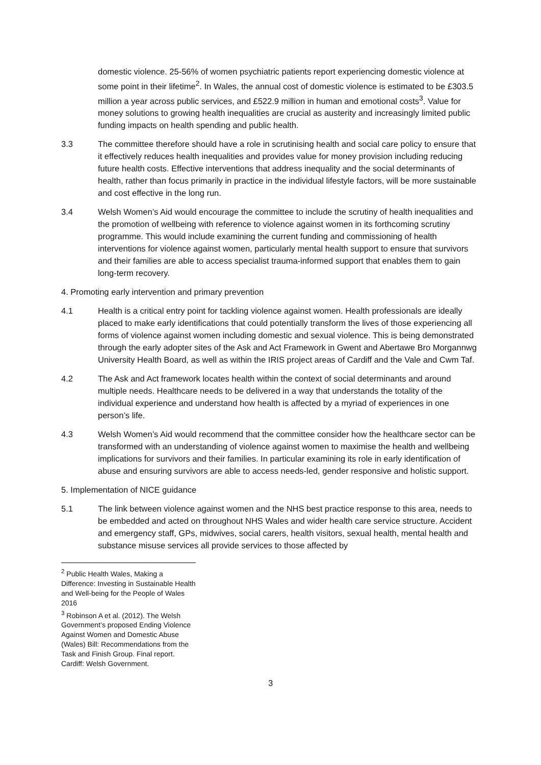domestic violence. 25-56% of women psychiatric patients report experiencing domestic violence at some point in their lifetime<sup>2</sup>. In Wales, the annual cost of domestic violence is estimated to be £303.5 million a year across public services, and £522.9 million in human and emotional costs<sup>3</sup>. Value for money solutions to growing health inequalities are crucial as austerity and increasingly limited public funding impacts on health spending and public health.
3.3 The committee therefore should have a role in scrutinising health and social care policy to ensure that it effectively reduces health inequalities and provides value for money provision including reducing future health costs. Effective interventions that address inequality and the social determinants of health, rather than focus primarily in practice in the individual lifestyle factors, will be more sustainable and cost effective in the long run.
3.4 Welsh Women’s Aid would encourage the committee to include the scrutiny of health inequalities and the promotion of wellbeing with reference to violence against women in its forthcoming scrutiny programme. This would include examining the current funding and commissioning of health interventions for violence against women, particularly mental health support to ensure that survivors and their families are able to access specialist trauma-informed support that enables them to gain long-term recovery.
4. Promoting early intervention and primary prevention
4.1 Health is a critical entry point for tackling violence against women. Health professionals are ideally placed to make early identifications that could potentially transform the lives of those experiencing all forms of violence against women including domestic and sexual violence. This is being demonstrated through the early adopter sites of the Ask and Act Framework in Gwent and Abertawe Bro Morgannwg University Health Board, as well as within the IRIS project areas of Cardiff and the Vale and Cwm Taf.
4.2 The Ask and Act framework locates health within the context of social determinants and around multiple needs. Healthcare needs to be delivered in a way that understands the totality of the individual experience and understand how health is affected by a myriad of experiences in one person’s life.
4.3 Welsh Women’s Aid would recommend that the committee consider how the healthcare sector can be transformed with an understanding of violence against women to maximise the health and wellbeing implications for survivors and their families. In particular examining its role in early identification of abuse and ensuring survivors are able to access needs-led, gender responsive and holistic support.
5. Implementation of NICE guidance
5.1 The link between violence against women and the NHS best practice response to this area, needs to be embedded and acted on throughout NHS Wales and wider health care service structure. Accident and emergency staff, GPs, midwives, social carers, health visitors, sexual health, mental health and substance misuse services all provide services to those affected by
<sup>2</sup> Public Health Wales, Making a Difference: Investing in Sustainable Health and Well-being for the People of Wales 2016
<sup>3</sup> Robinson A et al. (2012). The Welsh Government’s proposed Ending Violence Against Women and Domestic Abuse (Wales) Bill: Recommendations from the Task and Finish Group. Final report. Cardiff: Welsh Government.
3